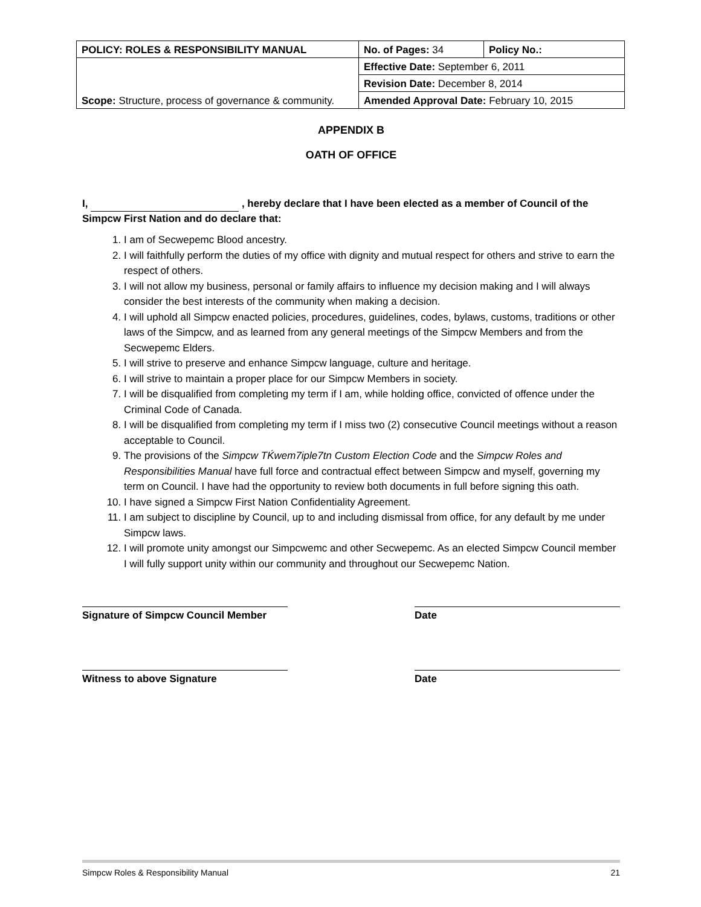| POLICY: ROLES & RESPONSIBILITY MANUAL | No. of Pages: 34 | Policy No.: |
| Scope: Structure, process of governance & community. | Effective Date: September 6, 2011 | |
| | Revision Date: December 8, 2014 | |
| | Amended Approval Date: February 10, 2015 | |
APPENDIX B
OATH OF OFFICE
I, , hereby declare that I have been elected as a member of Council of the Simpcw First Nation and do declare that:
1. I am of Secwepemc Blood ancestry.
2. I will faithfully perform the duties of my office with dignity and mutual respect for others and strive to earn the respect of others.
3. I will not allow my business, personal or family affairs to influence my decision making and I will always consider the best interests of the community when making a decision.
4. I will uphold all Simpcw enacted policies, procedures, guidelines, codes, bylaws, customs, traditions or other laws of the Simpcw, and as learned from any general meetings of the Simpcw Members and from the Secwepemc Elders.
5. I will strive to preserve and enhance Simpcw language, culture and heritage.
6. I will strive to maintain a proper place for our Simpcw Members in society.
7. I will be disqualified from completing my term if I am, while holding office, convicted of offence under the Criminal Code of Canada.
8. I will be disqualified from completing my term if I miss two (2) consecutive Council meetings without a reason acceptable to Council.
9. The provisions of the Simpcw TḰwem7iple7tn Custom Election Code and the Simpcw Roles and Responsibilities Manual have full force and contractual effect between Simpcw and myself, governing my term on Council. I have had the opportunity to review both documents in full before signing this oath.
10. I have signed a Simpcw First Nation Confidentiality Agreement.
11. I am subject to discipline by Council, up to and including dismissal from office, for any default by me under Simpcw laws.
12. I will promote unity amongst our Simpcwemc and other Secwepemc. As an elected Simpcw Council member I will fully support unity within our community and throughout our Secwepemc Nation.
Signature of Simpcw Council Member
Date
Witness to above Signature Date
Simpcw Roles & Responsibility Manual 21